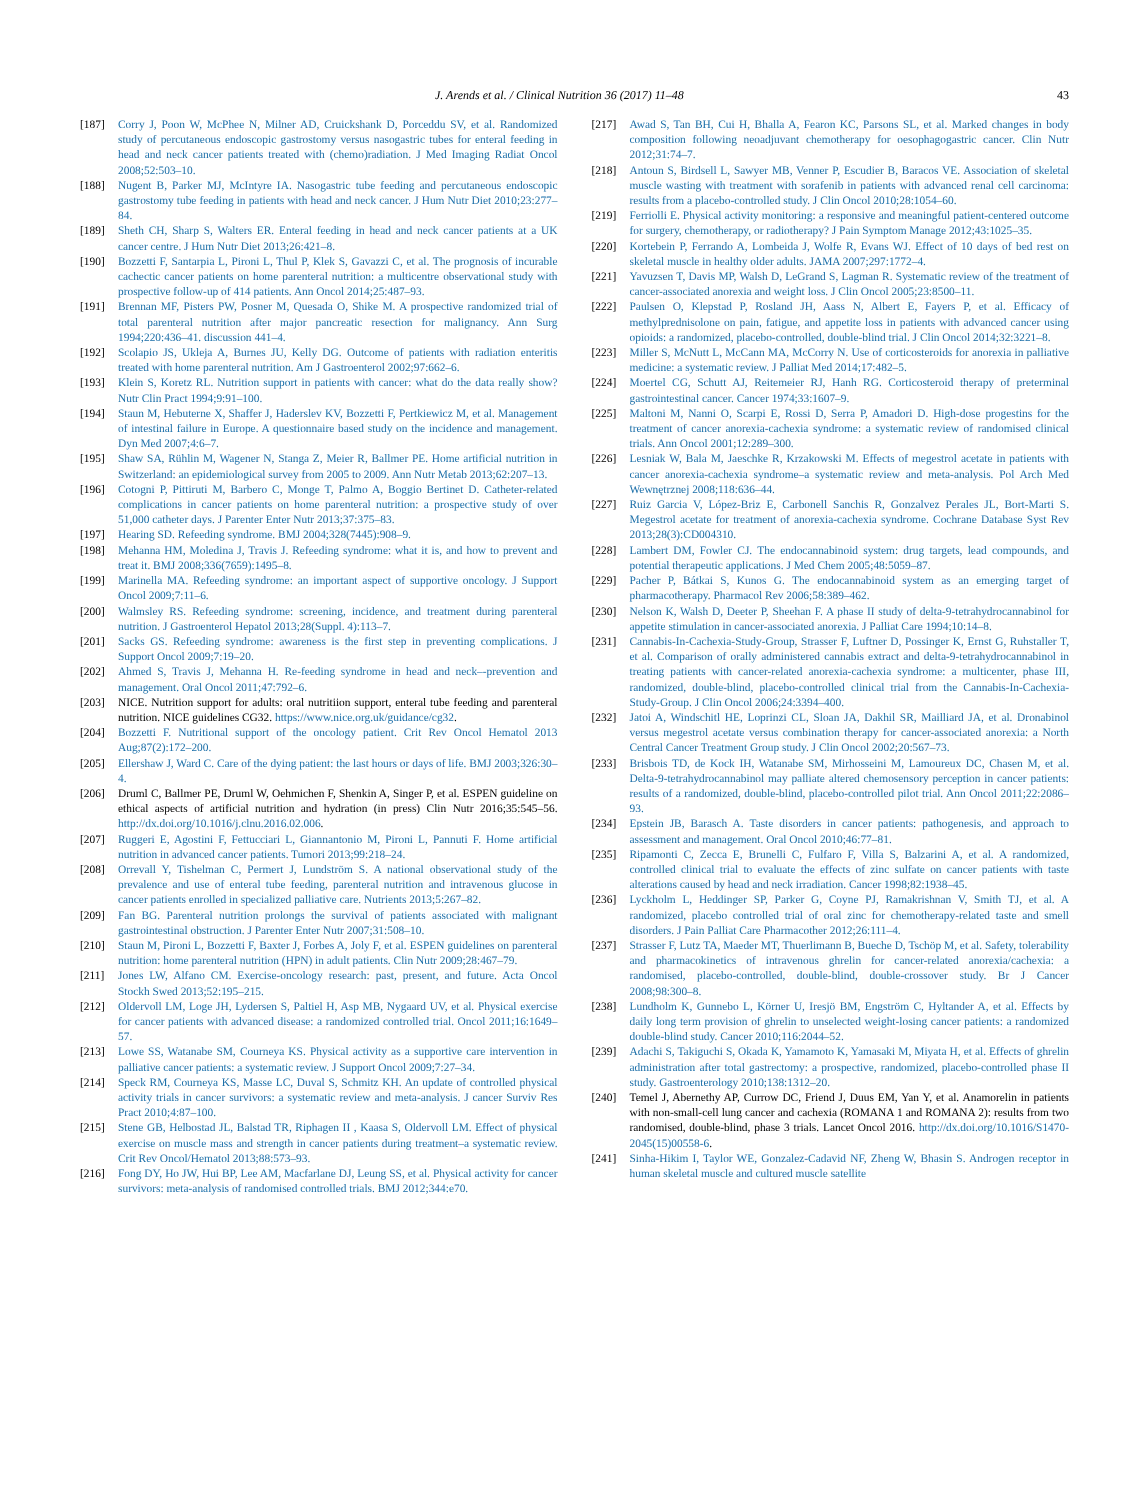J. Arends et al. / Clinical Nutrition 36 (2017) 11–48 43
[187] Corry J, Poon W, McPhee N, Milner AD, Cruickshank D, Porceddu SV, et al. Randomized study of percutaneous endoscopic gastrostomy versus nasogastric tubes for enteral feeding in head and neck cancer patients treated with (chemo)radiation. J Med Imaging Radiat Oncol 2008;52:503–10.
[188] Nugent B, Parker MJ, McIntyre IA. Nasogastric tube feeding and percutaneous endoscopic gastrostomy tube feeding in patients with head and neck cancer. J Hum Nutr Diet 2010;23:277–84.
[189] Sheth CH, Sharp S, Walters ER. Enteral feeding in head and neck cancer patients at a UK cancer centre. J Hum Nutr Diet 2013;26:421–8.
[190] Bozzetti F, Santarpia L, Pironi L, Thul P, Klek S, Gavazzi C, et al. The prognosis of incurable cachectic cancer patients on home parenteral nutrition: a multicentre observational study with prospective follow-up of 414 patients. Ann Oncol 2014;25:487–93.
[191] Brennan MF, Pisters PW, Posner M, Quesada O, Shike M. A prospective randomized trial of total parenteral nutrition after major pancreatic resection for malignancy. Ann Surg 1994;220:436–41. discussion 441–4.
[192] Scolapio JS, Ukleja A, Burnes JU, Kelly DG. Outcome of patients with radiation enteritis treated with home parenteral nutrition. Am J Gastroenterol 2002;97:662–6.
[193] Klein S, Koretz RL. Nutrition support in patients with cancer: what do the data really show? Nutr Clin Pract 1994;9:91–100.
[194] Staun M, Hebuterne X, Shaffer J, Haderslev KV, Bozzetti F, Pertkiewicz M, et al. Management of intestinal failure in Europe. A questionnaire based study on the incidence and management. Dyn Med 2007;4:6–7.
[195] Shaw SA, Rühlin M, Wagener N, Stanga Z, Meier R, Ballmer PE. Home artificial nutrition in Switzerland: an epidemiological survey from 2005 to 2009. Ann Nutr Metab 2013;62:207–13.
[196] Cotogni P, Pittiruti M, Barbero C, Monge T, Palmo A, Boggio Bertinet D. Catheter-related complications in cancer patients on home parenteral nutrition: a prospective study of over 51,000 catheter days. J Parenter Enter Nutr 2013;37:375–83.
[197] Hearing SD. Refeeding syndrome. BMJ 2004;328(7445):908–9.
[198] Mehanna HM, Moledina J, Travis J. Refeeding syndrome: what it is, and how to prevent and treat it. BMJ 2008;336(7659):1495–8.
[199] Marinella MA. Refeeding syndrome: an important aspect of supportive oncology. J Support Oncol 2009;7:11–6.
[200] Walmsley RS. Refeeding syndrome: screening, incidence, and treatment during parenteral nutrition. J Gastroenterol Hepatol 2013;28(Suppl. 4):113–7.
[201] Sacks GS. Refeeding syndrome: awareness is the first step in preventing complications. J Support Oncol 2009;7:19–20.
[202] Ahmed S, Travis J, Mehanna H. Re-feeding syndrome in head and neck–-prevention and management. Oral Oncol 2011;47:792–6.
[203] NICE. Nutrition support for adults: oral nutritiion support, enteral tube feeding and parenteral nutrition. NICE guidelines CG32. https://www.nice.org.uk/guidance/cg32.
[204] Bozzetti F. Nutritional support of the oncology patient. Crit Rev Oncol Hematol 2013 Aug;87(2):172–200.
[205] Ellershaw J, Ward C. Care of the dying patient: the last hours or days of life. BMJ 2003;326:30–4.
[206] Druml C, Ballmer PE, Druml W, Oehmichen F, Shenkin A, Singer P, et al. ESPEN guideline on ethical aspects of artificial nutrition and hydration (in press) Clin Nutr 2016;35:545–56. http://dx.doi.org/10.1016/j.clnu.2016.02.006.
[207] Ruggeri E, Agostini F, Fettucciari L, Giannantonio M, Pironi L, Pannuti F. Home artificial nutrition in advanced cancer patients. Tumori 2013;99:218–24.
[208] Orrevall Y, Tishelman C, Permert J, Lundström S. A national observational study of the prevalence and use of enteral tube feeding, parenteral nutrition and intravenous glucose in cancer patients enrolled in specialized palliative care. Nutrients 2013;5:267–82.
[209] Fan BG. Parenteral nutrition prolongs the survival of patients associated with malignant gastrointestinal obstruction. J Parenter Enter Nutr 2007;31:508–10.
[210] Staun M, Pironi L, Bozzetti F, Baxter J, Forbes A, Joly F, et al. ESPEN guidelines on parenteral nutrition: home parenteral nutrition (HPN) in adult patients. Clin Nutr 2009;28:467–79.
[211] Jones LW, Alfano CM. Exercise-oncology research: past, present, and future. Acta Oncol Stockh Swed 2013;52:195–215.
[212] Oldervoll LM, Loge JH, Lydersen S, Paltiel H, Asp MB, Nygaard UV, et al. Physical exercise for cancer patients with advanced disease: a randomized controlled trial. Oncol 2011;16:1649–57.
[213] Lowe SS, Watanabe SM, Courneya KS. Physical activity as a supportive care intervention in palliative cancer patients: a systematic review. J Support Oncol 2009;7:27–34.
[214] Speck RM, Courneya KS, Masse LC, Duval S, Schmitz KH. An update of controlled physical activity trials in cancer survivors: a systematic review and meta-analysis. J cancer Surviv Res Pract 2010;4:87–100.
[215] Stene GB, Helbostad JL, Balstad TR, Riphagen II , Kaasa S, Oldervoll LM. Effect of physical exercise on muscle mass and strength in cancer patients during treatment–a systematic review. Crit Rev Oncol/Hematol 2013;88:573–93.
[216] Fong DY, Ho JW, Hui BP, Lee AM, Macfarlane DJ, Leung SS, et al. Physical activity for cancer survivors: meta-analysis of randomised controlled trials. BMJ 2012;344:e70.
[217] Awad S, Tan BH, Cui H, Bhalla A, Fearon KC, Parsons SL, et al. Marked changes in body composition following neoadjuvant chemotherapy for oesophagogastric cancer. Clin Nutr 2012;31:74–7.
[218] Antoun S, Birdsell L, Sawyer MB, Venner P, Escudier B, Baracos VE. Association of skeletal muscle wasting with treatment with sorafenib in patients with advanced renal cell carcinoma: results from a placebo-controlled study. J Clin Oncol 2010;28:1054–60.
[219] Ferriolli E. Physical activity monitoring: a responsive and meaningful patient-centered outcome for surgery, chemotherapy, or radiotherapy? J Pain Symptom Manage 2012;43:1025–35.
[220] Kortebein P, Ferrando A, Lombeida J, Wolfe R, Evans WJ. Effect of 10 days of bed rest on skeletal muscle in healthy older adults. JAMA 2007;297:1772–4.
[221] Yavuzsen T, Davis MP, Walsh D, LeGrand S, Lagman R. Systematic review of the treatment of cancer-associated anorexia and weight loss. J Clin Oncol 2005;23:8500–11.
[222] Paulsen O, Klepstad P, Rosland JH, Aass N, Albert E, Fayers P, et al. Efficacy of methylprednisolone on pain, fatigue, and appetite loss in patients with advanced cancer using opioids: a randomized, placebo-controlled, double-blind trial. J Clin Oncol 2014;32:3221–8.
[223] Miller S, McNutt L, McCann MA, McCorry N. Use of corticosteroids for anorexia in palliative medicine: a systematic review. J Palliat Med 2014;17:482–5.
[224] Moertel CG, Schutt AJ, Reitemeier RJ, Hanh RG. Corticosteroid therapy of preterminal gastrointestinal cancer. Cancer 1974;33:1607–9.
[225] Maltoni M, Nanni O, Scarpi E, Rossi D, Serra P, Amadori D. High-dose progestins for the treatment of cancer anorexia-cachexia syndrome: a systematic review of randomised clinical trials. Ann Oncol 2001;12:289–300.
[226] Lesniak W, Bala M, Jaeschke R, Krzakowski M. Effects of megestrol acetate in patients with cancer anorexia-cachexia syndrome–a systematic review and meta-analysis. Pol Arch Med Wewnętrznej 2008;118:636–44.
[227] Ruiz Garcia V, López-Briz E, Carbonell Sanchis R, Gonzalvez Perales JL, Bort-Marti S. Megestrol acetate for treatment of anorexia-cachexia syndrome. Cochrane Database Syst Rev 2013;28(3):CD004310.
[228] Lambert DM, Fowler CJ. The endocannabinoid system: drug targets, lead compounds, and potential therapeutic applications. J Med Chem 2005;48:5059–87.
[229] Pacher P, Bátkai S, Kunos G. The endocannabinoid system as an emerging target of pharmacotherapy. Pharmacol Rev 2006;58:389–462.
[230] Nelson K, Walsh D, Deeter P, Sheehan F. A phase II study of delta-9-tetrahydrocannabinol for appetite stimulation in cancer-associated anorexia. J Palliat Care 1994;10:14–8.
[231] Cannabis-In-Cachexia-Study-Group, Strasser F, Luftner D, Possinger K, Ernst G, Ruhstaller T, et al. Comparison of orally administered cannabis extract and delta-9-tetrahydrocannabinol in treating patients with cancer-related anorexia-cachexia syndrome: a multicenter, phase III, randomized, double-blind, placebo-controlled clinical trial from the Cannabis-In-Cachexia-Study-Group. J Clin Oncol 2006;24:3394–400.
[232] Jatoi A, Windschitl HE, Loprinzi CL, Sloan JA, Dakhil SR, Mailliard JA, et al. Dronabinol versus megestrol acetate versus combination therapy for cancer-associated anorexia: a North Central Cancer Treatment Group study. J Clin Oncol 2002;20:567–73.
[233] Brisbois TD, de Kock IH, Watanabe SM, Mirhosseini M, Lamoureux DC, Chasen M, et al. Delta-9-tetrahydrocannabinol may palliate altered chemosensory perception in cancer patients: results of a randomized, double-blind, placebo-controlled pilot trial. Ann Oncol 2011;22:2086–93.
[234] Epstein JB, Barasch A. Taste disorders in cancer patients: pathogenesis, and approach to assessment and management. Oral Oncol 2010;46:77–81.
[235] Ripamonti C, Zecca E, Brunelli C, Fulfaro F, Villa S, Balzarini A, et al. A randomized, controlled clinical trial to evaluate the effects of zinc sulfate on cancer patients with taste alterations caused by head and neck irradiation. Cancer 1998;82:1938–45.
[236] Lyckholm L, Heddinger SP, Parker G, Coyne PJ, Ramakrishnan V, Smith TJ, et al. A randomized, placebo controlled trial of oral zinc for chemotherapy-related taste and smell disorders. J Pain Palliat Care Pharmacother 2012;26:111–4.
[237] Strasser F, Lutz TA, Maeder MT, Thuerlimann B, Bueche D, Tschöp M, et al. Safety, tolerability and pharmacokinetics of intravenous ghrelin for cancer-related anorexia/cachexia: a randomised, placebo-controlled, double-blind, double-crossover study. Br J Cancer 2008;98:300–8.
[238] Lundholm K, Gunnebo L, Körner U, Iresjö BM, Engström C, Hyltander A, et al. Effects by daily long term provision of ghrelin to unselected weight-losing cancer patients: a randomized double-blind study. Cancer 2010;116:2044–52.
[239] Adachi S, Takiguchi S, Okada K, Yamamoto K, Yamasaki M, Miyata H, et al. Effects of ghrelin administration after total gastrectomy: a prospective, randomized, placebo-controlled phase II study. Gastroenterology 2010;138:1312–20.
[240] Temel J, Abernethy AP, Currow DC, Friend J, Duus EM, Yan Y, et al. Anamorelin in patients with non-small-cell lung cancer and cachexia (ROMANA 1 and ROMANA 2): results from two randomised, double-blind, phase 3 trials. Lancet Oncol 2016. http://dx.doi.org/10.1016/S1470-2045(15)00558-6.
[241] Sinha-Hikim I, Taylor WE, Gonzalez-Cadavid NF, Zheng W, Bhasin S. Androgen receptor in human skeletal muscle and cultured muscle satellite